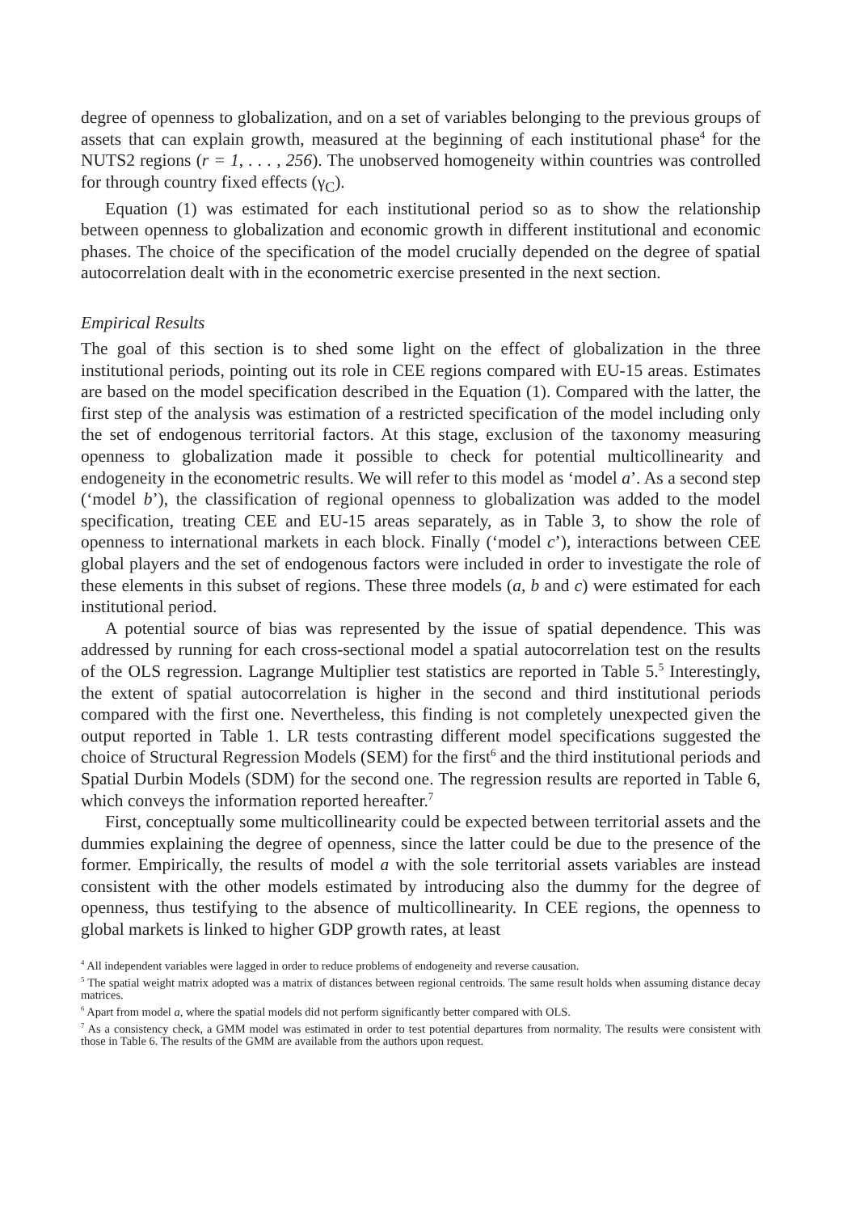degree of openness to globalization, and on a set of variables belonging to the previous groups of assets that can explain growth, measured at the beginning of each institutional phase<sup>4</sup> for the NUTS2 regions (r = 1, . . . , 256). The unobserved homogeneity within countries was controlled for through country fixed effects (γ<sub>C</sub>).
Equation (1) was estimated for each institutional period so as to show the relationship between openness to globalization and economic growth in different institutional and economic phases. The choice of the specification of the model crucially depended on the degree of spatial autocorrelation dealt with in the econometric exercise presented in the next section.
Empirical Results
The goal of this section is to shed some light on the effect of globalization in the three institutional periods, pointing out its role in CEE regions compared with EU-15 areas. Estimates are based on the model specification described in the Equation (1). Compared with the latter, the first step of the analysis was estimation of a restricted specification of the model including only the set of endogenous territorial factors. At this stage, exclusion of the taxonomy measuring openness to globalization made it possible to check for potential multicollinearity and endogeneity in the econometric results. We will refer to this model as ‘model a’. As a second step (‘model b’), the classification of regional openness to globalization was added to the model specification, treating CEE and EU-15 areas separately, as in Table 3, to show the role of openness to international markets in each block. Finally (‘model c’), interactions between CEE global players and the set of endogenous factors were included in order to investigate the role of these elements in this subset of regions. These three models (a, b and c) were estimated for each institutional period.
A potential source of bias was represented by the issue of spatial dependence. This was addressed by running for each cross-sectional model a spatial autocorrelation test on the results of the OLS regression. Lagrange Multiplier test statistics are reported in Table 5.<sup>5</sup> Interestingly, the extent of spatial autocorrelation is higher in the second and third institutional periods compared with the first one. Nevertheless, this finding is not completely unexpected given the output reported in Table 1. LR tests contrasting different model specifications suggested the choice of Structural Regression Models (SEM) for the first<sup>6</sup> and the third institutional periods and Spatial Durbin Models (SDM) for the second one. The regression results are reported in Table 6, which conveys the information reported hereafter.<sup>7</sup>
First, conceptually some multicollinearity could be expected between territorial assets and the dummies explaining the degree of openness, since the latter could be due to the presence of the former. Empirically, the results of model a with the sole territorial assets variables are instead consistent with the other models estimated by introducing also the dummy for the degree of openness, thus testifying to the absence of multicollinearity. In CEE regions, the openness to global markets is linked to higher GDP growth rates, at least
<sup>4</sup> All independent variables were lagged in order to reduce problems of endogeneity and reverse causation.
<sup>5</sup> The spatial weight matrix adopted was a matrix of distances between regional centroids. The same result holds when assuming distance decay matrices.
<sup>6</sup> Apart from model a, where the spatial models did not perform significantly better compared with OLS.
<sup>7</sup> As a consistency check, a GMM model was estimated in order to test potential departures from normality. The results were consistent with those in Table 6. The results of the GMM are available from the authors upon request.